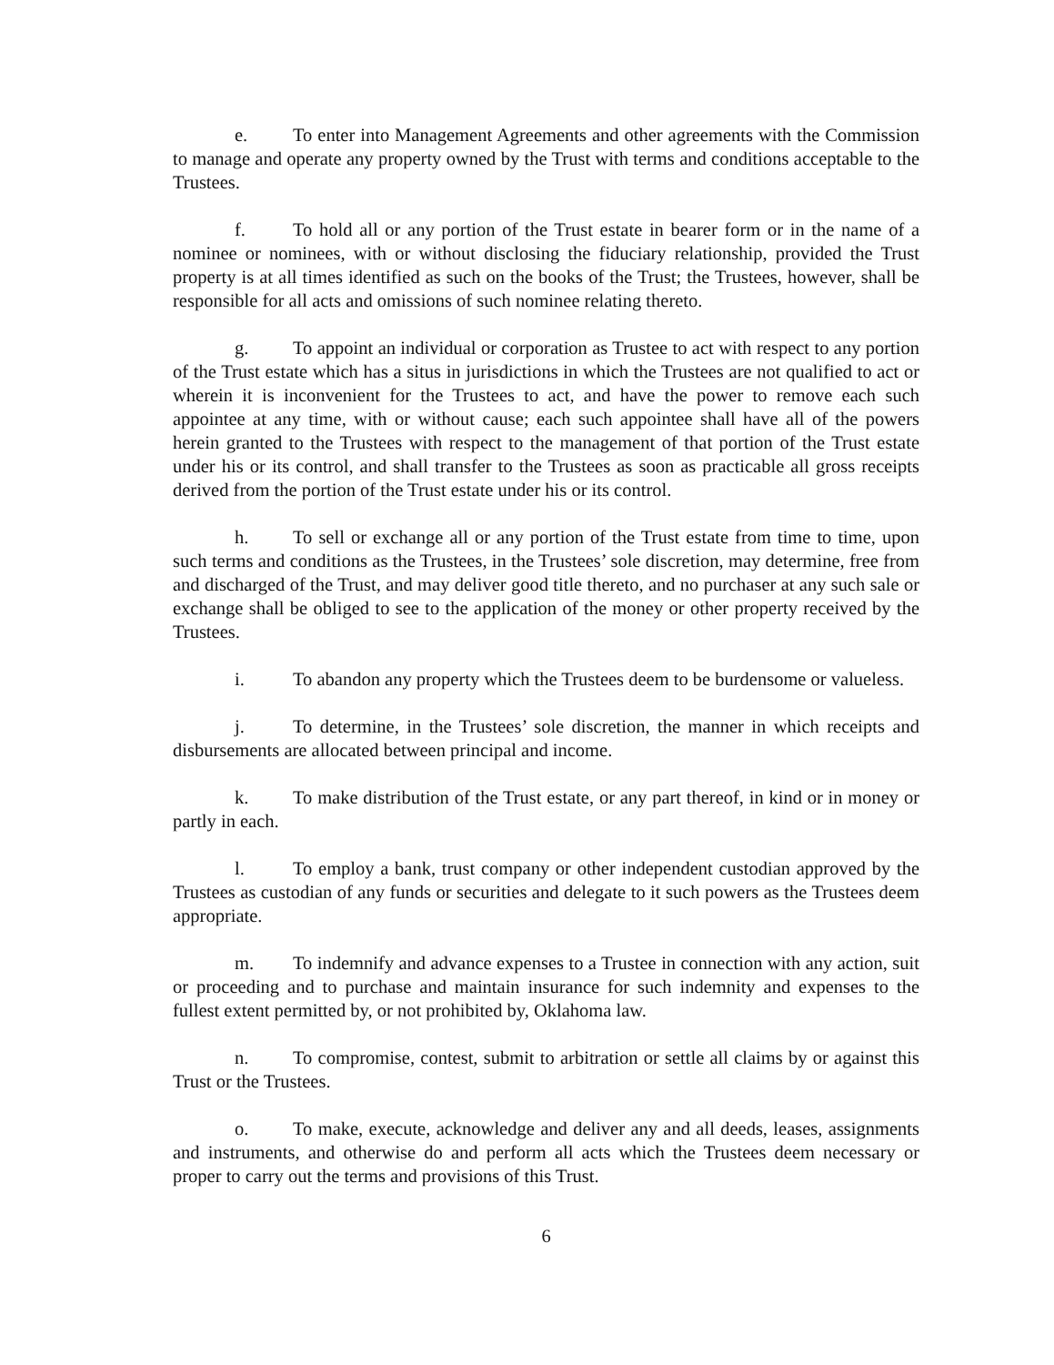e. To enter into Management Agreements and other agreements with the Commission to manage and operate any property owned by the Trust with terms and conditions acceptable to the Trustees.
f. To hold all or any portion of the Trust estate in bearer form or in the name of a nominee or nominees, with or without disclosing the fiduciary relationship, provided the Trust property is at all times identified as such on the books of the Trust; the Trustees, however, shall be responsible for all acts and omissions of such nominee relating thereto.
g. To appoint an individual or corporation as Trustee to act with respect to any portion of the Trust estate which has a situs in jurisdictions in which the Trustees are not qualified to act or wherein it is inconvenient for the Trustees to act, and have the power to remove each such appointee at any time, with or without cause; each such appointee shall have all of the powers herein granted to the Trustees with respect to the management of that portion of the Trust estate under his or its control, and shall transfer to the Trustees as soon as practicable all gross receipts derived from the portion of the Trust estate under his or its control.
h. To sell or exchange all or any portion of the Trust estate from time to time, upon such terms and conditions as the Trustees, in the Trustees’ sole discretion, may determine, free from and discharged of the Trust, and may deliver good title thereto, and no purchaser at any such sale or exchange shall be obliged to see to the application of the money or other property received by the Trustees.
i. To abandon any property which the Trustees deem to be burdensome or valueless.
j. To determine, in the Trustees’ sole discretion, the manner in which receipts and disbursements are allocated between principal and income.
k. To make distribution of the Trust estate, or any part thereof, in kind or in money or partly in each.
l. To employ a bank, trust company or other independent custodian approved by the Trustees as custodian of any funds or securities and delegate to it such powers as the Trustees deem appropriate.
m. To indemnify and advance expenses to a Trustee in connection with any action, suit or proceeding and to purchase and maintain insurance for such indemnity and expenses to the fullest extent permitted by, or not prohibited by, Oklahoma law.
n. To compromise, contest, submit to arbitration or settle all claims by or against this Trust or the Trustees.
o. To make, execute, acknowledge and deliver any and all deeds, leases, assignments and instruments, and otherwise do and perform all acts which the Trustees deem necessary or proper to carry out the terms and provisions of this Trust.
6